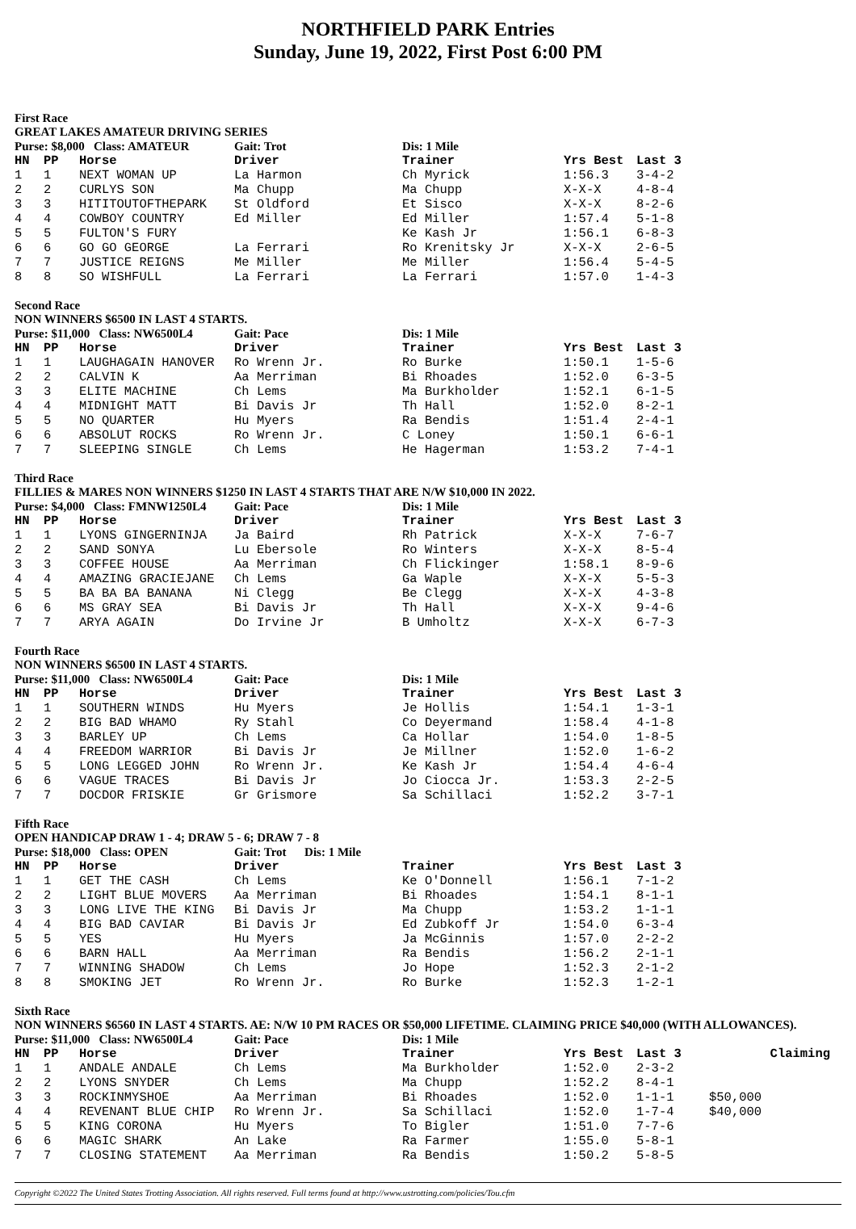NORTHFIELD PARK Entries
Sunday, June 19, 2022, First Post 6:00 PM
First Race
GREAT LAKES AMATEUR DRIVING SERIES
| Purse: $8,000 Class: AMATEUR | | | Gait: Trot | Dis: 1 Mile | | |
| HN | PP | Horse | Driver | Trainer | Yrs Best | Last 3 |
| 1 | 1 | NEXT WOMAN UP | La Harmon | Ch Myrick | 1:56.3 | 3-4-2 |
| 2 | 2 | CURLYS SON | Ma Chupp | Ma Chupp | X-X-X | 4-8-4 |
| 3 | 3 | HITITOUTOFTHEPARK | St Oldford | Et Sisco | X-X-X | 8-2-6 |
| 4 | 4 | COWBOY COUNTRY | Ed Miller | Ed Miller | 1:57.4 | 5-1-8 |
| 5 | 5 | FULTON'S FURY | | Ke Kash Jr | 1:56.1 | 6-8-3 |
| 6 | 6 | GO GO GEORGE | La Ferrari | Ro Krenitsky Jr | X-X-X | 2-6-5 |
| 7 | 7 | JUSTICE REIGNS | Me Miller | Me Miller | 1:56.4 | 5-4-5 |
| 8 | 8 | SO WISHFULL | La Ferrari | La Ferrari | 1:57.0 | 1-4-3 |
Second Race
NON WINNERS $6500 IN LAST 4 STARTS.
| Purse: $11,000 Class: NW6500L4 | | | Gait: Pace | Dis: 1 Mile | | |
| HN | PP | Horse | Driver | Trainer | Yrs Best | Last 3 |
| 1 | 1 | LAUGHAGAIN HANOVER | Ro Wrenn Jr. | Ro Burke | 1:50.1 | 1-5-6 |
| 2 | 2 | CALVIN K | Aa Merriman | Bi Rhoades | 1:52.0 | 6-3-5 |
| 3 | 3 | ELITE MACHINE | Ch Lems | Ma Burkholder | 1:52.1 | 6-1-5 |
| 4 | 4 | MIDNIGHT MATT | Bi Davis Jr | Th Hall | 1:52.0 | 8-2-1 |
| 5 | 5 | NO QUARTER | Hu Myers | Ra Bendis | 1:51.4 | 2-4-1 |
| 6 | 6 | ABSOLUT ROCKS | Ro Wrenn Jr. | C Loney | 1:50.1 | 6-6-1 |
| 7 | 7 | SLEEPING SINGLE | Ch Lems | He Hagerman | 1:53.2 | 7-4-1 |
Third Race
FILLIES & MARES NON WINNERS $1250 IN LAST 4 STARTS THAT ARE N/W $10,000 IN 2022.
| Purse: $4,000 Class: FMNW1250L4 | | | Gait: Pace | Dis: 1 Mile | | |
| HN | PP | Horse | Driver | Trainer | Yrs Best | Last 3 |
| 1 | 1 | LYONS GINGERNINJA | Ja Baird | Rh Patrick | X-X-X | 7-6-7 |
| 2 | 2 | SAND SONYA | Lu Ebersole | Ro Winters | X-X-X | 8-5-4 |
| 3 | 3 | COFFEE HOUSE | Aa Merriman | Ch Flickinger | 1:58.1 | 8-9-6 |
| 4 | 4 | AMAZING GRACIEJANE | Ch Lems | Ga Waple | X-X-X | 5-5-3 |
| 5 | 5 | BA BA BA BANANA | Ni Clegg | Be Clegg | X-X-X | 4-3-8 |
| 6 | 6 | MS GRAY SEA | Bi Davis Jr | Th Hall | X-X-X | 9-4-6 |
| 7 | 7 | ARYA AGAIN | Do Irvine Jr | B Umholtz | X-X-X | 6-7-3 |
Fourth Race
NON WINNERS $6500 IN LAST 4 STARTS.
| Purse: $11,000 Class: NW6500L4 | | | Gait: Pace | Dis: 1 Mile | | |
| HN | PP | Horse | Driver | Trainer | Yrs Best | Last 3 |
| 1 | 1 | SOUTHERN WINDS | Hu Myers | Je Hollis | 1:54.1 | 1-3-1 |
| 2 | 2 | BIG BAD WHAMO | Ry Stahl | Co Deyermand | 1:58.4 | 4-1-8 |
| 3 | 3 | BARLEY UP | Ch Lems | Ca Hollar | 1:54.0 | 1-8-5 |
| 4 | 4 | FREEDOM WARRIOR | Bi Davis Jr | Je Millner | 1:52.0 | 1-6-2 |
| 5 | 5 | LONG LEGGED JOHN | Ro Wrenn Jr. | Ke Kash Jr | 1:54.4 | 4-6-4 |
| 6 | 6 | VAGUE TRACES | Bi Davis Jr | Jo Ciocca Jr. | 1:53.3 | 2-2-5 |
| 7 | 7 | DOCDOR FRISKIE | Gr Grismore | Sa Schillaci | 1:52.2 | 3-7-1 |
Fifth Race
OPEN HANDICAP DRAW 1 - 4; DRAW 5 - 6; DRAW 7 - 8
| Purse: $18,000 Class: OPEN | | | Gait: Trot Dis: 1 Mile | | | |
| HN | PP | Horse | Driver | Trainer | Yrs Best | Last 3 |
| 1 | 1 | GET THE CASH | Ch Lems | Ke O'Donnell | 1:56.1 | 7-1-2 |
| 2 | 2 | LIGHT BLUE MOVERS | Aa Merriman | Bi Rhoades | 1:54.1 | 8-1-1 |
| 3 | 3 | LONG LIVE THE KING | Bi Davis Jr | Ma Chupp | 1:53.2 | 1-1-1 |
| 4 | 4 | BIG BAD CAVIAR | Bi Davis Jr | Ed Zubkoff Jr | 1:54.0 | 6-3-4 |
| 5 | 5 | YES | Hu Myers | Ja McGinnis | 1:57.0 | 2-2-2 |
| 6 | 6 | BARN HALL | Aa Merriman | Ra Bendis | 1:56.2 | 2-1-1 |
| 7 | 7 | WINNING SHADOW | Ch Lems | Jo Hope | 1:52.3 | 2-1-2 |
| 8 | 8 | SMOKING JET | Ro Wrenn Jr. | Ro Burke | 1:52.3 | 1-2-1 |
Sixth Race
NON WINNERS $6560 IN LAST 4 STARTS. AE: N/W 10 PM RACES OR $50,000 LIFETIME. CLAIMING PRICE $40,000 (WITH ALLOWANCES).
| Purse: $11,000 Class: NW6500L4 | | | Gait: Pace | Dis: 1 Mile | | | |
| HN | PP | Horse | Driver | Trainer | Yrs Best | Last 3 | Claiming |
| 1 | 1 | ANDALE ANDALE | Ch Lems | Ma Burkholder | 1:52.0 | 2-3-2 | |
| 2 | 2 | LYONS SNYDER | Ch Lems | Ma Chupp | 1:52.2 | 8-4-1 | |
| 3 | 3 | ROCKINMYSHOE | Aa Merriman | Bi Rhoades | 1:52.0 | 1-1-1 | $50,000 |
| 4 | 4 | REVENANT BLUE CHIP | Ro Wrenn Jr. | Sa Schillaci | 1:52.0 | 1-7-4 | $40,000 |
| 5 | 5 | KING CORONA | Hu Myers | To Bigler | 1:51.0 | 7-7-6 | |
| 6 | 6 | MAGIC SHARK | An Lake | Ra Farmer | 1:55.0 | 5-8-1 | |
| 7 | 7 | CLOSING STATEMENT | Aa Merriman | Ra Bendis | 1:50.2 | 5-8-5 | |
Copyright ©2022 The United States Trotting Association. All rights reserved. Full terms found at http://www.ustrotting.com/policies/Tou.cfm